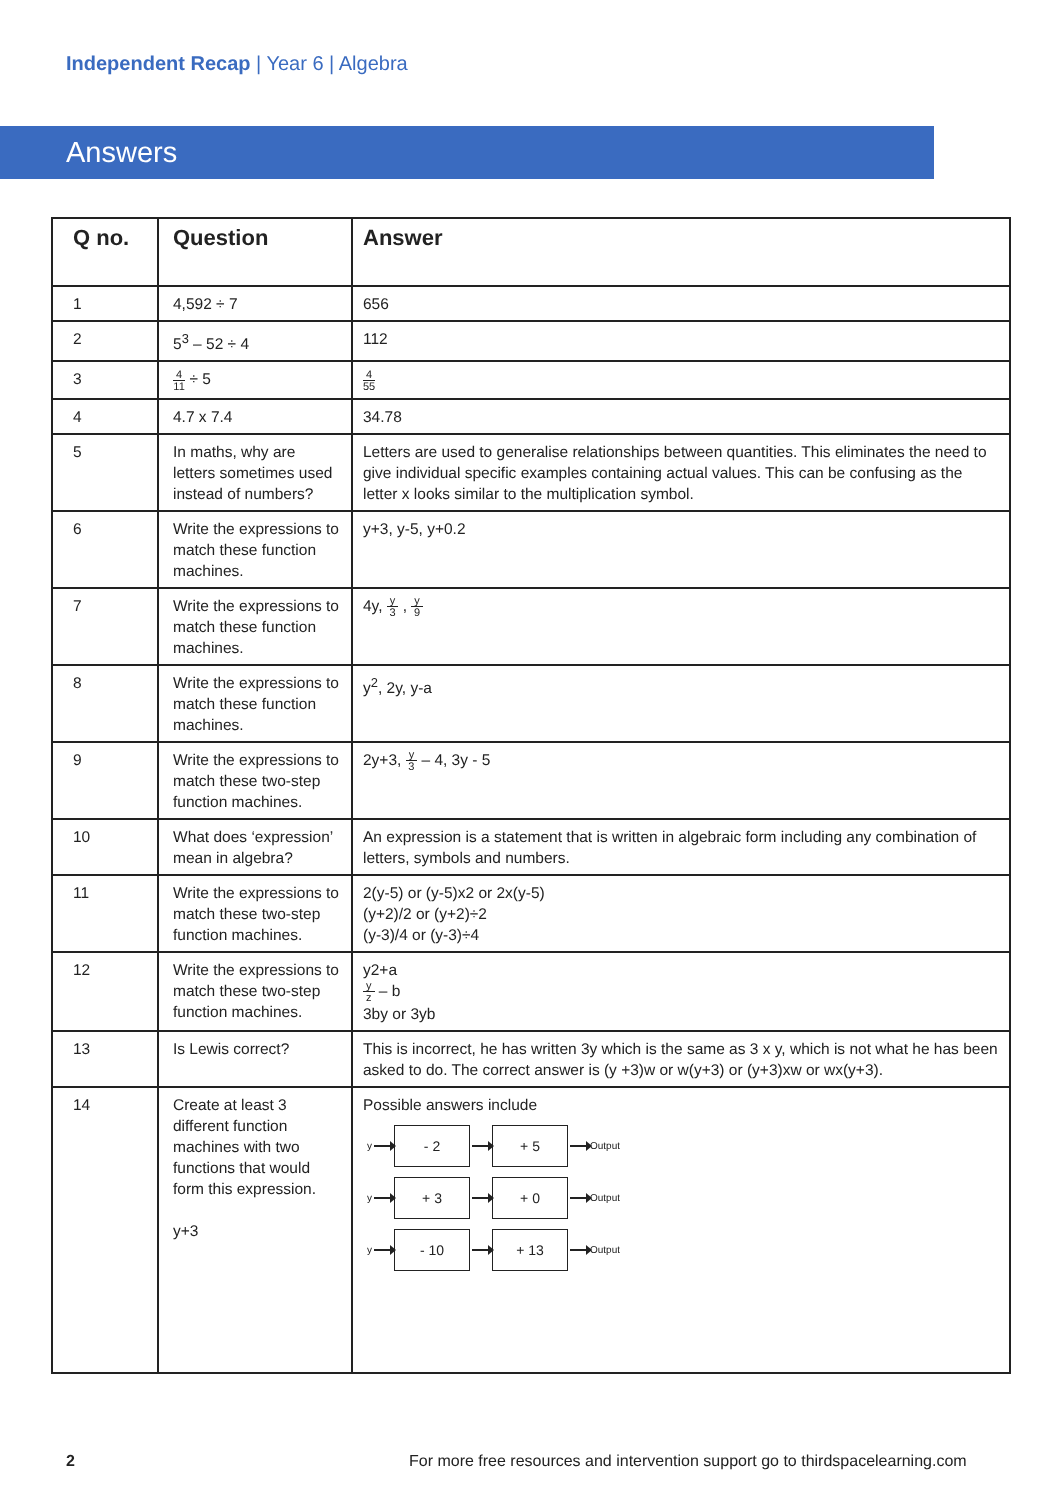Independent Recap | Year 6 | Algebra
Answers
| Q no. | Question | Answer |
| --- | --- | --- |
| 1 | 4,592 ÷ 7 | 656 |
| 2 | 5<sup>3</sup> – 52 ÷ 4 | 112 |
| 3 | 4 11 ÷ 5 | 4 55 |
| 4 | 4.7 x 7.4 | 34.78 |
| 5 | In maths, why are letters sometimes used instead of numbers? | Letters are used to generalise relationships between quantities. This eliminates the need to give individual specific examples containing actual values. This can be confusing as the letter x looks similar to the multiplication symbol. |
| 6 | Write the expressions to match these function machines. | y+3, y-5, y+0.2 |
| 7 | Write the expressions to match these function machines. | 4y, y 3 , y 9 |
| 8 | Write the expressions to match these function machines. | y<sup>2</sup>, 2y, y-a |
| 9 | Write the expressions to match these two-step function machines. | 2y+3, y 3 – 4, 3y - 5 |
| 10 | What does ‘expression’ mean in algebra? | An expression is a statement that is written in algebraic form including any combination of letters, symbols and numbers. |
| 11 | Write the expressions to match these two-step function machines. | 2(y-5) or (y-5)x2 or 2x(y-5) (y+2)/2 or (y+2)÷2 (y-3)/4 or (y-3)÷4 |
| 12 | Write the expressions to match these two-step function machines. | y2+a y z – b 3by or 3yb |
| 13 | Is Lewis correct? | This is incorrect, he has written 3y which is the same as 3 x y, which is not what he has been asked to do. The correct answer is (y +3)w or w(y+3) or (y+3)xw or wx(y+3). |
| 14 | Create at least 3 different function machines with two functions that would form this expression. y+3 | Possible answers include y - 2 + 5 Output y + 3 + 0 Output y - 10 + 13 Output |
2
For more free resources and intervention support go to thirdspacelearning.com